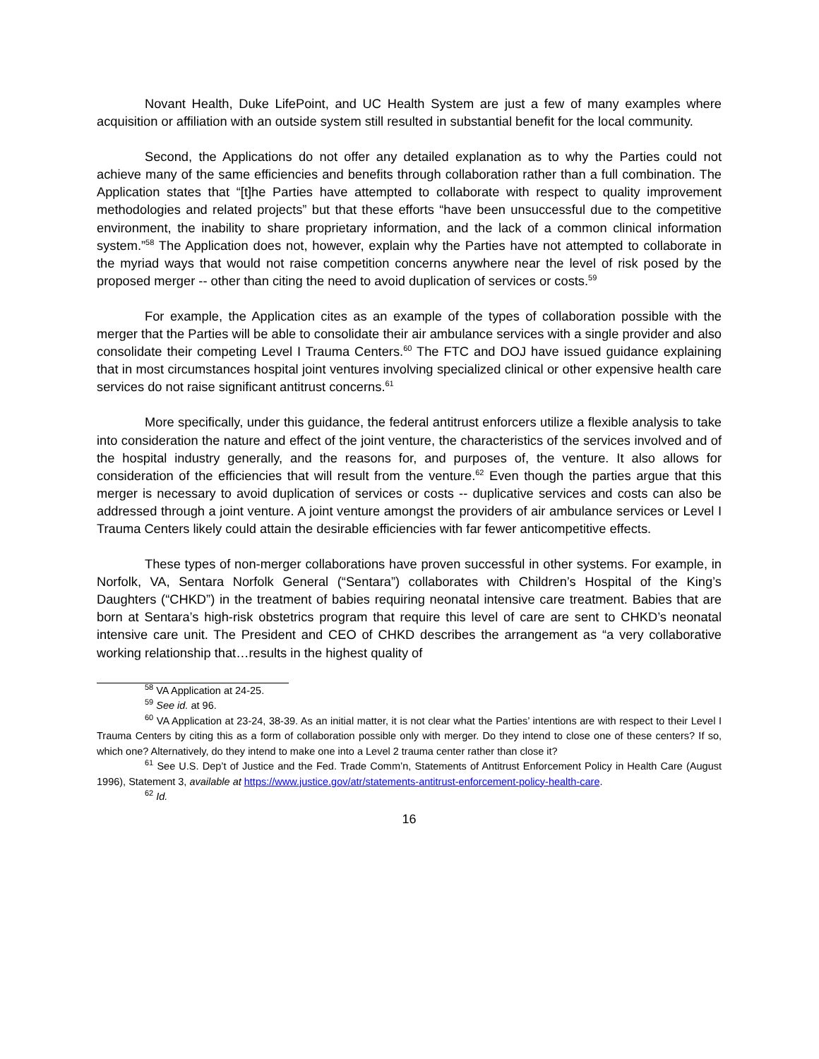Novant Health, Duke LifePoint, and UC Health System are just a few of many examples where acquisition or affiliation with an outside system still resulted in substantial benefit for the local community.
Second, the Applications do not offer any detailed explanation as to why the Parties could not achieve many of the same efficiencies and benefits through collaboration rather than a full combination. The Application states that “[t]he Parties have attempted to collaborate with respect to quality improvement methodologies and related projects” but that these efforts “have been unsuccessful due to the competitive environment, the inability to share proprietary information, and the lack of a common clinical information system.”<sup>58</sup> The Application does not, however, explain why the Parties have not attempted to collaborate in the myriad ways that would not raise competition concerns anywhere near the level of risk posed by the proposed merger -- other than citing the need to avoid duplication of services or costs.<sup>59</sup>
For example, the Application cites as an example of the types of collaboration possible with the merger that the Parties will be able to consolidate their air ambulance services with a single provider and also consolidate their competing Level I Trauma Centers.<sup>60</sup> The FTC and DOJ have issued guidance explaining that in most circumstances hospital joint ventures involving specialized clinical or other expensive health care services do not raise significant antitrust concerns.<sup>61</sup>
More specifically, under this guidance, the federal antitrust enforcers utilize a flexible analysis to take into consideration the nature and effect of the joint venture, the characteristics of the services involved and of the hospital industry generally, and the reasons for, and purposes of, the venture. It also allows for consideration of the efficiencies that will result from the venture.<sup>62</sup> Even though the parties argue that this merger is necessary to avoid duplication of services or costs -- duplicative services and costs can also be addressed through a joint venture. A joint venture amongst the providers of air ambulance services or Level I Trauma Centers likely could attain the desirable efficiencies with far fewer anticompetitive effects.
These types of non-merger collaborations have proven successful in other systems. For example, in Norfolk, VA, Sentara Norfolk General (“Sentara”) collaborates with Children’s Hospital of the King’s Daughters (“CHKD”) in the treatment of babies requiring neonatal intensive care treatment. Babies that are born at Sentara’s high-risk obstetrics program that require this level of care are sent to CHKD’s neonatal intensive care unit. The President and CEO of CHKD describes the arrangement as “a very collaborative working relationship that…results in the highest quality of
<sup>58</sup> VA Application at 24-25.
<sup>59</sup> See id. at 96.
<sup>60</sup> VA Application at 23-24, 38-39. As an initial matter, it is not clear what the Parties’ intentions are with respect to their Level I Trauma Centers by citing this as a form of collaboration possible only with merger. Do they intend to close one of these centers? If so, which one? Alternatively, do they intend to make one into a Level 2 trauma center rather than close it?
<sup>61</sup> See U.S. Dep’t of Justice and the Fed. Trade Comm’n, Statements of Antitrust Enforcement Policy in Health Care (August 1996), Statement 3, available at https://www.justice.gov/atr/statements-antitrust-enforcement-policy-health-care.
<sup>62</sup> Id.
16